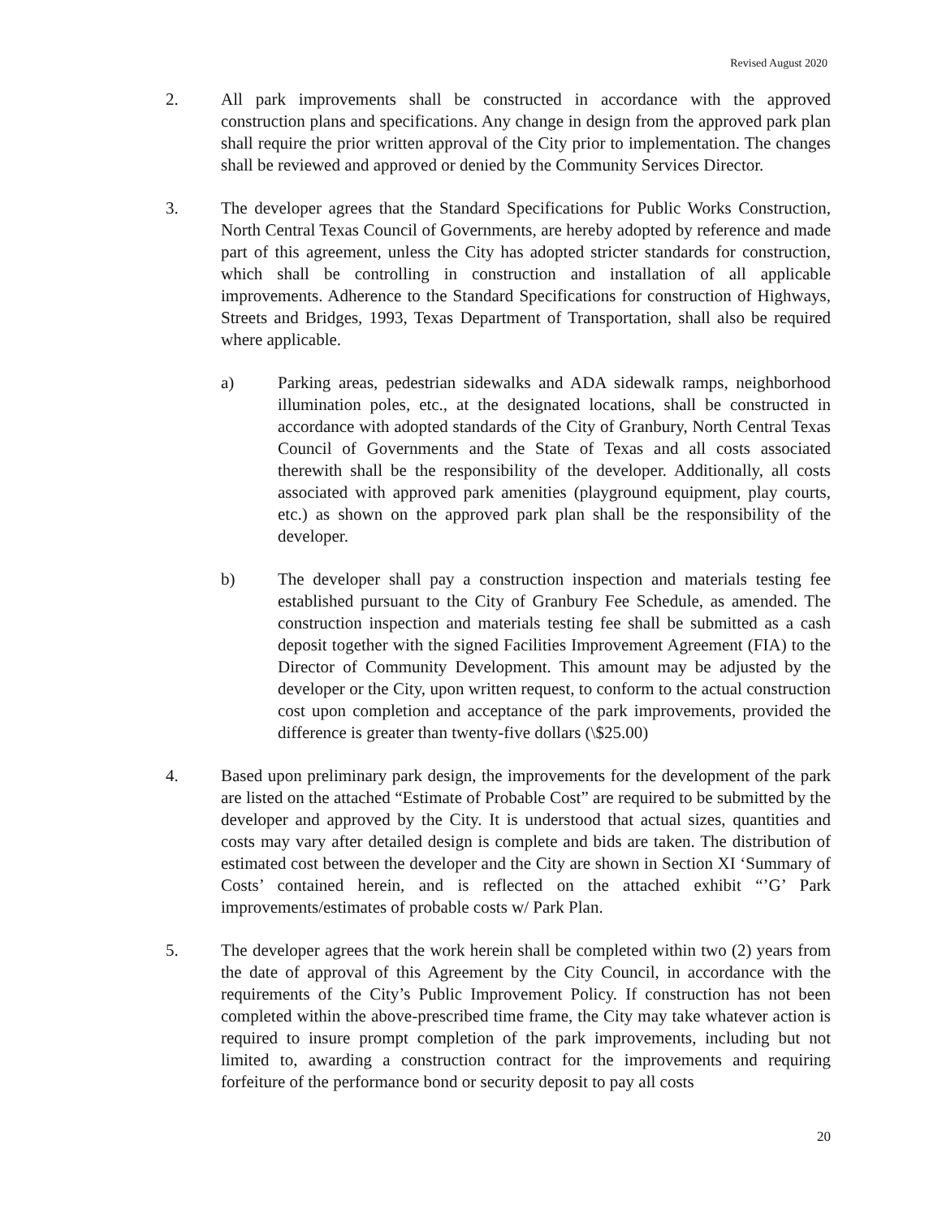Revised August 2020
2. All park improvements shall be constructed in accordance with the approved construction plans and specifications. Any change in design from the approved park plan shall require the prior written approval of the City prior to implementation. The changes shall be reviewed and approved or denied by the Community Services Director.
3. The developer agrees that the Standard Specifications for Public Works Construction, North Central Texas Council of Governments, are hereby adopted by reference and made part of this agreement, unless the City has adopted stricter standards for construction, which shall be controlling in construction and installation of all applicable improvements. Adherence to the Standard Specifications for construction of Highways, Streets and Bridges, 1993, Texas Department of Transportation, shall also be required where applicable.
a) Parking areas, pedestrian sidewalks and ADA sidewalk ramps, neighborhood illumination poles, etc., at the designated locations, shall be constructed in accordance with adopted standards of the City of Granbury, North Central Texas Council of Governments and the State of Texas and all costs associated therewith shall be the responsibility of the developer. Additionally, all costs associated with approved park amenities (playground equipment, play courts, etc.) as shown on the approved park plan shall be the responsibility of the developer.
b) The developer shall pay a construction inspection and materials testing fee established pursuant to the City of Granbury Fee Schedule, as amended. The construction inspection and materials testing fee shall be submitted as a cash deposit together with the signed Facilities Improvement Agreement (FIA) to the Director of Community Development. This amount may be adjusted by the developer or the City, upon written request, to conform to the actual construction cost upon completion and acceptance of the park improvements, provided the difference is greater than twenty-five dollars (\$25.00)
4. Based upon preliminary park design, the improvements for the development of the park are listed on the attached “Estimate of Probable Cost” are required to be submitted by the developer and approved by the City. It is understood that actual sizes, quantities and costs may vary after detailed design is complete and bids are taken. The distribution of estimated cost between the developer and the City are shown in Section XI ‘Summary of Costs’ contained herein, and is reflected on the attached exhibit “’G’ Park improvements/estimates of probable costs w/ Park Plan.
5. The developer agrees that the work herein shall be completed within two (2) years from the date of approval of this Agreement by the City Council, in accordance with the requirements of the City’s Public Improvement Policy. If construction has not been completed within the above-prescribed time frame, the City may take whatever action is required to insure prompt completion of the park improvements, including but not limited to, awarding a construction contract for the improvements and requiring forfeiture of the performance bond or security deposit to pay all costs
20